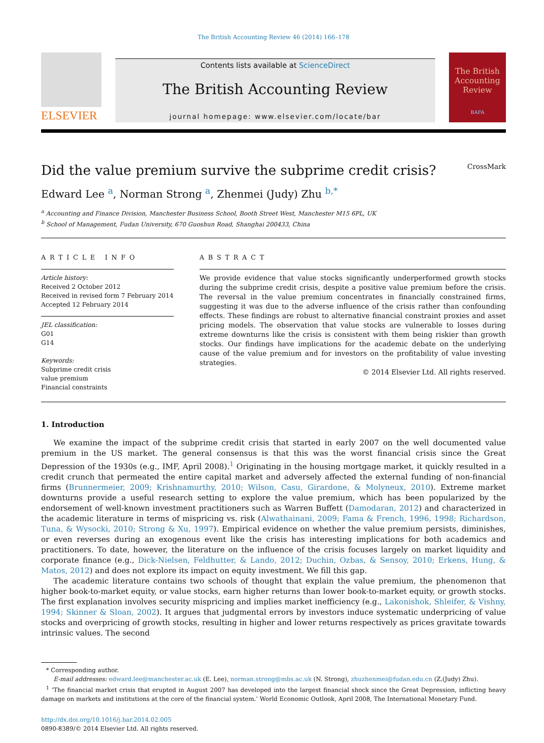The British Accounting Review 46 (2014) 166–178
ELSEVIER
Contents lists available at ScienceDirect
The British Accounting Review
journal homepage: www.elsevier.com/locate/bar
The British Accounting Review
BAFA
Did the value premium survive the subprime credit crisis? CrossMark
Edward Lee <sup>a</sup>, Norman Strong <sup>a</sup>, Zhenmei (Judy) Zhu <sup>b,*</sup>
<sup>a</sup> Accounting and Finance Division, Manchester Business School, Booth Street West, Manchester M15 6PL, UK
<sup>b</sup> School of Management, Fudan University, 670 Guoshun Road, Shanghai 200433, China
ARTICLE INFO
Article history:
Received 2 October 2012
Received in revised form 7 February 2014
Accepted 12 February 2014
JEL classification:
G01
G14
Keywords:
Subprime credit crisis
value premium
Financial constraints
ABSTRACT
We provide evidence that value stocks significantly underperformed growth stocks during the subprime credit crisis, despite a positive value premium before the crisis. The reversal in the value premium concentrates in financially constrained firms, suggesting it was due to the adverse influence of the crisis rather than confounding effects. These findings are robust to alternative financial constraint proxies and asset pricing models. The observation that value stocks are vulnerable to losses during extreme downturns like the crisis is consistent with them being riskier than growth stocks. Our findings have implications for the academic debate on the underlying cause of the value premium and for investors on the profitability of value investing strategies.
© 2014 Elsevier Ltd. All rights reserved.
1. Introduction
We examine the impact of the subprime credit crisis that started in early 2007 on the well documented value premium in the US market. The general consensus is that this was the worst financial crisis since the Great Depression of the 1930s (e.g., IMF, April 2008).<sup>1</sup> Originating in the housing mortgage market, it quickly resulted in a credit crunch that permeated the entire capital market and adversely affected the external funding of non-financial firms (Brunnermeier, 2009; Krishnamurthy, 2010; Wilson, Casu, Girardone, & Molyneux, 2010). Extreme market downturns provide a useful research setting to explore the value premium, which has been popularized by the endorsement of well-known investment practitioners such as Warren Buffett (Damodaran, 2012) and characterized in the academic literature in terms of mispricing vs. risk (Alwathainani, 2009; Fama & French, 1996, 1998; Richardson, Tuna, & Wysocki, 2010; Strong & Xu, 1997). Empirical evidence on whether the value premium persists, diminishes, or even reverses during an exogenous event like the crisis has interesting implications for both academics and practitioners. To date, however, the literature on the influence of the crisis focuses largely on market liquidity and corporate finance (e.g., Dick-Nielsen, Feldhutter, & Lando, 2012; Duchin, Ozbas, & Sensoy, 2010; Erkens, Hung, & Matos, 2012) and does not explore its impact on equity investment. We fill this gap.
The academic literature contains two schools of thought that explain the value premium, the phenomenon that higher book-to-market equity, or value stocks, earn higher returns than lower book-to-market equity, or growth stocks. The first explanation involves security mispricing and implies market inefficiency (e.g., Lakonishok, Shleifer, & Vishny, 1994; Skinner & Sloan, 2002). It argues that judgmental errors by investors induce systematic underpricing of value stocks and overpricing of growth stocks, resulting in higher and lower returns respectively as prices gravitate towards intrinsic values. The second
* Corresponding author.
E-mail addresses: edward.lee@manchester.ac.uk (E. Lee), norman.strong@mbs.ac.uk (N. Strong), zhuzhenmei@fudan.edu.cn (Z.(Judy) Zhu).
<sup>1</sup> ‘The financial market crisis that erupted in August 2007 has developed into the largest financial shock since the Great Depression, inflicting heavy damage on markets and institutions at the core of the financial system.’ World Economic Outlook, April 2008, The International Monetary Fund.
http://dx.doi.org/10.1016/j.bar.2014.02.005
0890-8389/© 2014 Elsevier Ltd. All rights reserved.